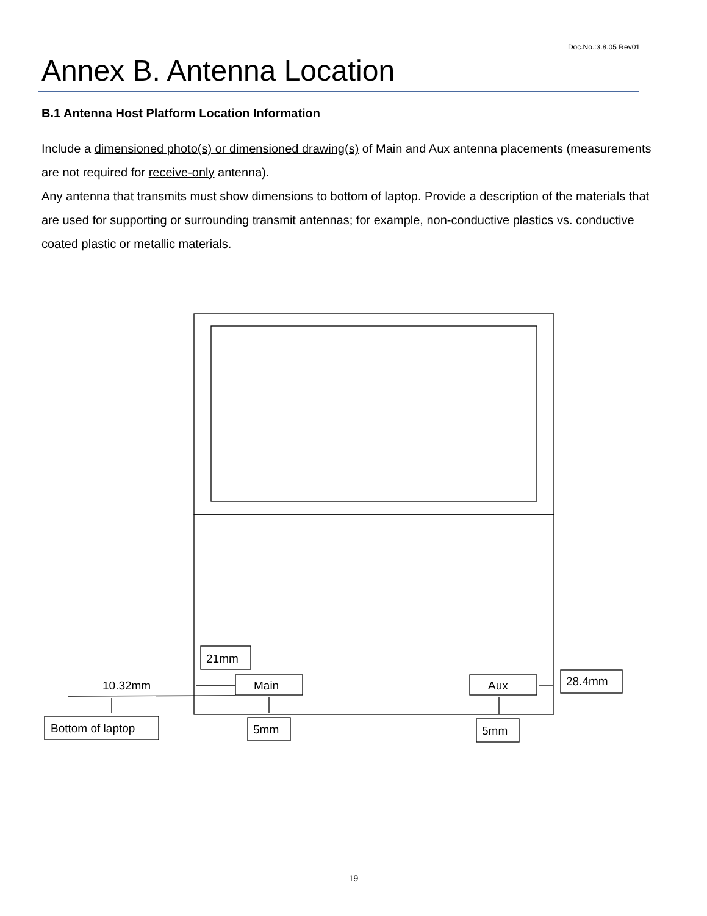Doc.No.:3.8.05 Rev01
Annex B. Antenna Location
B.1 Antenna Host Platform Location Information
Include a dimensioned photo(s) or dimensioned drawing(s) of Main and Aux antenna placements (measurements are not required for receive-only antenna).
Any antenna that transmits must show dimensions to bottom of laptop. Provide a description of the materials that are used for supporting or surrounding transmit antennas; for example, non-conductive plastics vs. conductive coated plastic or metallic materials.
10.32mm
21mm
Main
Aux
28.4mm
Bottom of laptop
5mm
5mm
19